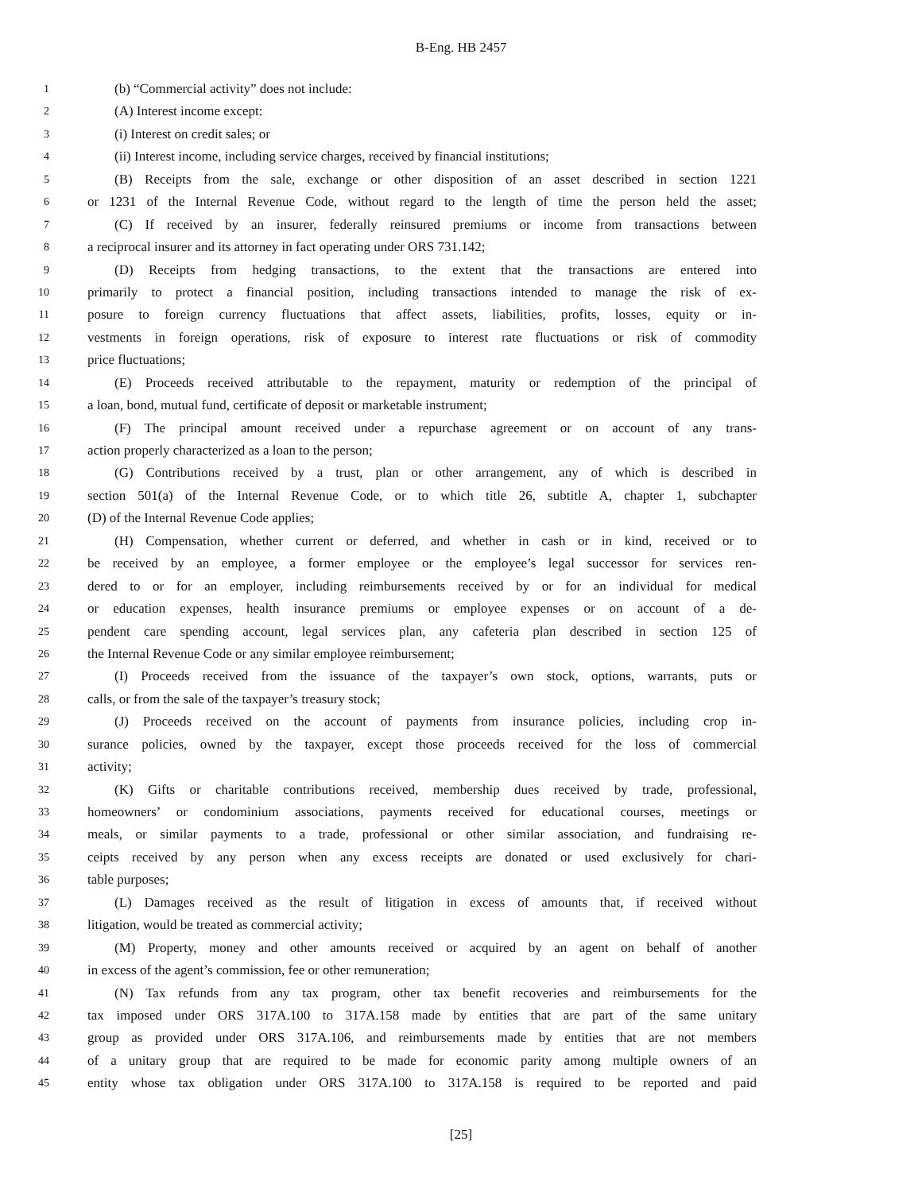B-Eng. HB 2457
1 (b) “Commercial activity” does not include:
2 (A) Interest income except:
3 (i) Interest on credit sales; or
4 (ii) Interest income, including service charges, received by financial institutions;
5 (B) Receipts from the sale, exchange or other disposition of an asset described in section 1221
6 or 1231 of the Internal Revenue Code, without regard to the length of time the person held the asset;
7 (C) If received by an insurer, federally reinsured premiums or income from transactions between
8 a reciprocal insurer and its attorney in fact operating under ORS 731.142;
9 (D) Receipts from hedging transactions, to the extent that the transactions are entered into
10 primarily to protect a financial position, including transactions intended to manage the risk of ex-
11 posure to foreign currency fluctuations that affect assets, liabilities, profits, losses, equity or in-
12 vestments in foreign operations, risk of exposure to interest rate fluctuations or risk of commodity
13 price fluctuations;
14 (E) Proceeds received attributable to the repayment, maturity or redemption of the principal of
15 a loan, bond, mutual fund, certificate of deposit or marketable instrument;
16 (F) The principal amount received under a repurchase agreement or on account of any trans-
17 action properly characterized as a loan to the person;
18 (G) Contributions received by a trust, plan or other arrangement, any of which is described in
19 section 501(a) of the Internal Revenue Code, or to which title 26, subtitle A, chapter 1, subchapter
20 (D) of the Internal Revenue Code applies;
21 (H) Compensation, whether current or deferred, and whether in cash or in kind, received or to
22 be received by an employee, a former employee or the employee’s legal successor for services ren-
23 dered to or for an employer, including reimbursements received by or for an individual for medical
24 or education expenses, health insurance premiums or employee expenses or on account of a de-
25 pendent care spending account, legal services plan, any cafeteria plan described in section 125 of
26 the Internal Revenue Code or any similar employee reimbursement;
27 (I) Proceeds received from the issuance of the taxpayer’s own stock, options, warrants, puts or
28 calls, or from the sale of the taxpayer’s treasury stock;
29 (J) Proceeds received on the account of payments from insurance policies, including crop in-
30 surance policies, owned by the taxpayer, except those proceeds received for the loss of commercial
31 activity;
32 (K) Gifts or charitable contributions received, membership dues received by trade, professional,
33 homeowners’ or condominium associations, payments received for educational courses, meetings or
34 meals, or similar payments to a trade, professional or other similar association, and fundraising re-
35 ceipts received by any person when any excess receipts are donated or used exclusively for chari-
36 table purposes;
37 (L) Damages received as the result of litigation in excess of amounts that, if received without
38 litigation, would be treated as commercial activity;
39 (M) Property, money and other amounts received or acquired by an agent on behalf of another
40 in excess of the agent’s commission, fee or other remuneration;
41 (N) Tax refunds from any tax program, other tax benefit recoveries and reimbursements for the
42 tax imposed under ORS 317A.100 to 317A.158 made by entities that are part of the same unitary
43 group as provided under ORS 317A.106, and reimbursements made by entities that are not members
44 of a unitary group that are required to be made for economic parity among multiple owners of an
45 entity whose tax obligation under ORS 317A.100 to 317A.158 is required to be reported and paid
[25]